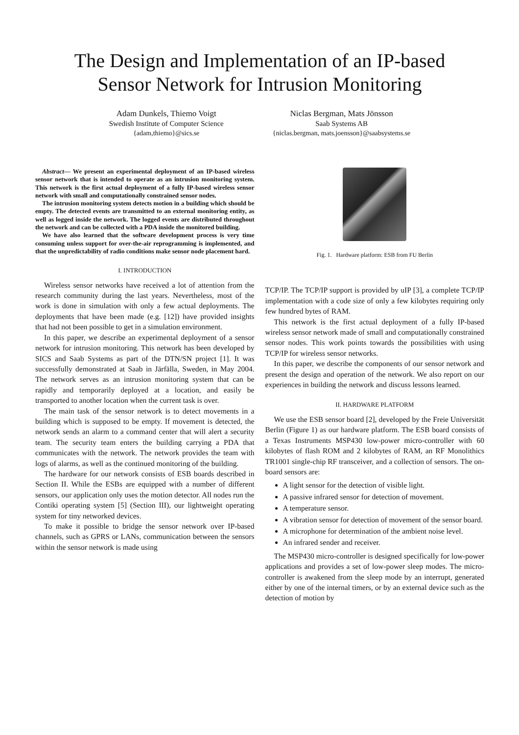The Design and Implementation of an IP-based
Sensor Network for Intrusion Monitoring
Adam Dunkels, Thiemo Voigt
Swedish Institute of Computer Science
{adam,thiemo}@sics.se
Niclas Bergman, Mats Jönsson
Saab Systems AB
{niclas.bergman, mats.joensson}@saabsystems.se
Abstract— We present an experimental deployment of an IP-based wireless sensor network that is intended to operate as an intrusion monitoring system. This network is the first actual deployment of a fully IP-based wireless sensor network with small and computationally constrained sensor nodes.
The intrusion monitoring system detects motion in a building which should be empty. The detected events are transmitted to an external monitoring entity, as well as logged inside the network. The logged events are distributed throughout the network and can be collected with a PDA inside the monitored building.
We have also learned that the software development process is very time consuming unless support for over-the-air reprogramming is implemented, and that the unpredictability of radio conditions make sensor node placement hard.
I. INTRODUCTION
Wireless sensor networks have received a lot of attention from the research community during the last years. Nevertheless, most of the work is done in simulation with only a few actual deployments. The deployments that have been made (e.g. [12]) have provided insights that had not been possible to get in a simulation environment.
In this paper, we describe an experimental deployment of a sensor network for intrusion monitoring. This network has been developed by SICS and Saab Systems as part of the DTN/SN project [1]. It was successfully demonstrated at Saab in Järfälla, Sweden, in May 2004. The network serves as an intrusion monitoring system that can be rapidly and temporarily deployed at a location, and easily be transported to another location when the current task is over.
The main task of the sensor network is to detect movements in a building which is supposed to be empty. If movement is detected, the network sends an alarm to a command center that will alert a security team. The security team enters the building carrying a PDA that communicates with the network. The network provides the team with logs of alarms, as well as the continued monitoring of the building.
The hardware for our network consists of ESB boards described in Section II. While the ESBs are equipped with a number of different sensors, our application only uses the motion detector. All nodes run the Contiki operating system [5] (Section III), our lightweight operating system for tiny networked devices.
To make it possible to bridge the sensor network over IP-based channels, such as GPRS or LANs, communication between the sensors within the sensor network is made using
Fig. 1. Hardware platform: ESB from FU Berlin
TCP/IP. The TCP/IP support is provided by uIP [3], a complete TCP/IP implementation with a code size of only a few kilobytes requiring only few hundred bytes of RAM.
This network is the first actual deployment of a fully IP-based wireless sensor network made of small and computationally constrained sensor nodes. This work points towards the possibilities with using TCP/IP for wireless sensor networks.
In this paper, we describe the components of our sensor network and present the design and operation of the network. We also report on our experiences in building the network and discuss lessons learned.
II. HARDWARE PLATFORM
We use the ESB sensor board [2], developed by the Freie Universität Berlin (Figure 1) as our hardware platform. The ESB board consists of a Texas Instruments MSP430 low-power micro-controller with 60 kilobytes of flash ROM and 2 kilobytes of RAM, an RF Monolithics TR1001 single-chip RF transceiver, and a collection of sensors. The on-board sensors are:
A light sensor for the detection of visible light.
A passive infrared sensor for detection of movement.
A temperature sensor.
A vibration sensor for detection of movement of the sensor board.
A microphone for determination of the ambient noise level.
An infrared sender and receiver.
The MSP430 micro-controller is designed specifically for low-power applications and provides a set of low-power sleep modes. The micro-controller is awakened from the sleep mode by an interrupt, generated either by one of the internal timers, or by an external device such as the detection of motion by